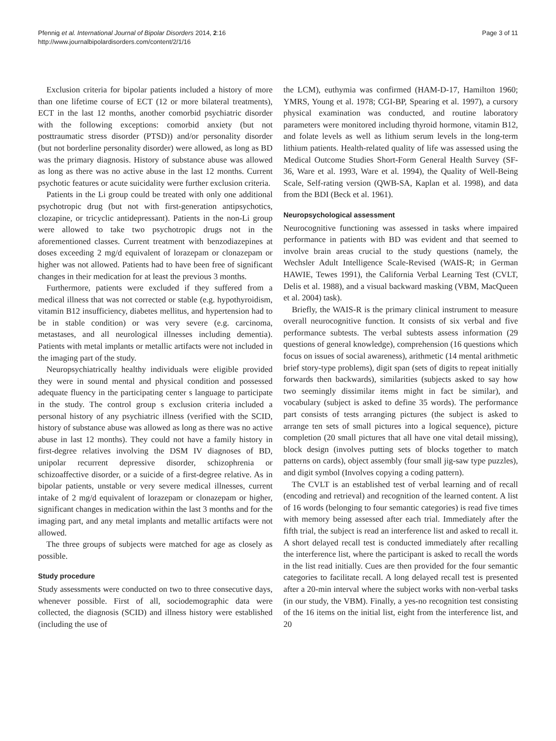Pfennig et al. International Journal of Bipolar Disorders 2014, 2:16
http://www.journalbipolardisorders.com/content/2/1/16
Page 3 of 11
Exclusion criteria for bipolar patients included a history of more than one lifetime course of ECT (12 or more bilateral treatments), ECT in the last 12 months, another comorbid psychiatric disorder with the following exceptions: comorbid anxiety (but not posttraumatic stress disorder (PTSD)) and/or personality disorder (but not borderline personality disorder) were allowed, as long as BD was the primary diagnosis. History of substance abuse was allowed as long as there was no active abuse in the last 12 months. Current psychotic features or acute suicidality were further exclusion criteria.
Patients in the Li group could be treated with only one additional psychotropic drug (but not with first-generation antipsychotics, clozapine, or tricyclic antidepressant). Patients in the non-Li group were allowed to take two psychotropic drugs not in the aforementioned classes. Current treatment with benzodiazepines at doses exceeding 2 mg/d equivalent of lorazepam or clonazepam or higher was not allowed. Patients had to have been free of significant changes in their medication for at least the previous 3 months.
Furthermore, patients were excluded if they suffered from a medical illness that was not corrected or stable (e.g. hypothyroidism, vitamin B12 insufficiency, diabetes mellitus, and hypertension had to be in stable condition) or was very severe (e.g. carcinoma, metastases, and all neurological illnesses including dementia). Patients with metal implants or metallic artifacts were not included in the imaging part of the study.
Neuropsychiatrically healthy individuals were eligible provided they were in sound mental and physical condition and possessed adequate fluency in the participating center s language to participate in the study. The control group s exclusion criteria included a personal history of any psychiatric illness (verified with the SCID, history of substance abuse was allowed as long as there was no active abuse in last 12 months). They could not have a family history in first-degree relatives involving the DSM IV diagnoses of BD, unipolar recurrent depressive disorder, schizophrenia or schizoaffective disorder, or a suicide of a first-degree relative. As in bipolar patients, unstable or very severe medical illnesses, current intake of 2 mg/d equivalent of lorazepam or clonazepam or higher, significant changes in medication within the last 3 months and for the imaging part, and any metal implants and metallic artifacts were not allowed.
The three groups of subjects were matched for age as closely as possible.
Study procedure
Study assessments were conducted on two to three consecutive days, whenever possible. First of all, sociodemographic data were collected, the diagnosis (SCID) and illness history were established (including the use of
the LCM), euthymia was confirmed (HAM-D-17, Hamilton 1960; YMRS, Young et al. 1978; CGI-BP, Spearing et al. 1997), a cursory physical examination was conducted, and routine laboratory parameters were monitored including thyroid hormone, vitamin B12, and folate levels as well as lithium serum levels in the long-term lithium patients. Health-related quality of life was assessed using the Medical Outcome Studies Short-Form General Health Survey (SF-36, Ware et al. 1993, Ware et al. 1994), the Quality of Well-Being Scale, Self-rating version (QWB-SA, Kaplan et al. 1998), and data from the BDI (Beck et al. 1961).
Neuropsychological assessment
Neurocognitive functioning was assessed in tasks where impaired performance in patients with BD was evident and that seemed to involve brain areas crucial to the study questions (namely, the Wechsler Adult Intelligence Scale-Revised (WAIS-R; in German HAWIE, Tewes 1991), the California Verbal Learning Test (CVLT, Delis et al. 1988), and a visual backward masking (VBM, MacQueen et al. 2004) task).
Briefly, the WAIS-R is the primary clinical instrument to measure overall neurocognitive function. It consists of six verbal and five performance subtests. The verbal subtests assess information (29 questions of general knowledge), comprehension (16 questions which focus on issues of social awareness), arithmetic (14 mental arithmetic brief story-type problems), digit span (sets of digits to repeat initially forwards then backwards), similarities (subjects asked to say how two seemingly dissimilar items might in fact be similar), and vocabulary (subject is asked to define 35 words). The performance part consists of tests arranging pictures (the subject is asked to arrange ten sets of small pictures into a logical sequence), picture completion (20 small pictures that all have one vital detail missing), block design (involves putting sets of blocks together to match patterns on cards), object assembly (four small jig-saw type puzzles), and digit symbol (Involves copying a coding pattern).
The CVLT is an established test of verbal learning and of recall (encoding and retrieval) and recognition of the learned content. A list of 16 words (belonging to four semantic categories) is read five times with memory being assessed after each trial. Immediately after the fifth trial, the subject is read an interference list and asked to recall it. A short delayed recall test is conducted immediately after recalling the interference list, where the participant is asked to recall the words in the list read initially. Cues are then provided for the four semantic categories to facilitate recall. A long delayed recall test is presented after a 20-min interval where the subject works with non-verbal tasks (in our study, the VBM). Finally, a yes-no recognition test consisting of the 16 items on the initial list, eight from the interference list, and 20